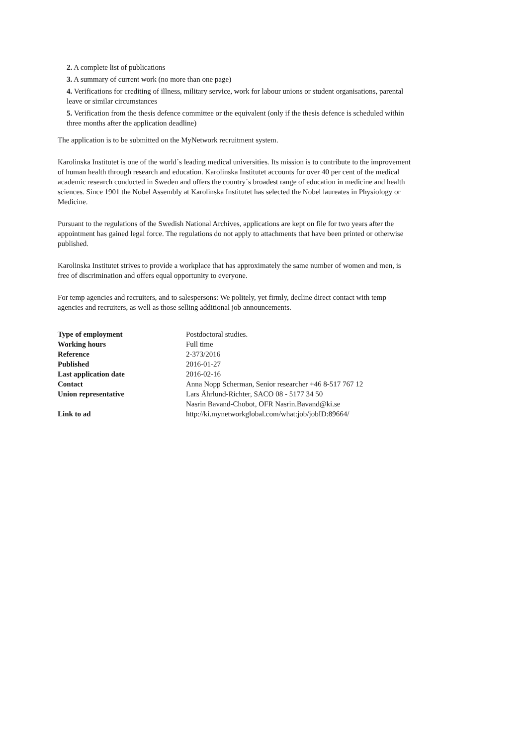2. A complete list of publications
3. A summary of current work (no more than one page)
4. Verifications for crediting of illness, military service, work for labour unions or student organisations, parental leave or similar circumstances
5. Verification from the thesis defence committee or the equivalent (only if the thesis defence is scheduled within three months after the application deadline)
The application is to be submitted on the MyNetwork recruitment system.
Karolinska Institutet is one of the world´s leading medical universities. Its mission is to contribute to the improvement of human health through research and education. Karolinska Institutet accounts for over 40 per cent of the medical academic research conducted in Sweden and offers the country´s broadest range of education in medicine and health sciences. Since 1901 the Nobel Assembly at Karolinska Institutet has selected the Nobel laureates in Physiology or Medicine.
Pursuant to the regulations of the Swedish National Archives, applications are kept on file for two years after the appointment has gained legal force. The regulations do not apply to attachments that have been printed or otherwise published.
Karolinska Institutet strives to provide a workplace that has approximately the same number of women and men, is free of discrimination and offers equal opportunity to everyone.
For temp agencies and recruiters, and to salespersons: We politely, yet firmly, decline direct contact with temp agencies and recruiters, as well as those selling additional job announcements.
| Type of employment | Postdoctoral studies. |
| Working hours | Full time |
| Reference | 2-373/2016 |
| Published | 2016-01-27 |
| Last application date | 2016-02-16 |
| Contact | Anna Nopp Scherman, Senior researcher +46 8-517 767 12 |
| Union representative | Lars Ährlund-Richter, SACO 08 - 5177 34 50 Nasrin Bavand-Chobot, OFR Nasrin.Bavand@ki.se |
| Link to ad | http://ki.mynetworkglobal.com/what:job/jobID:89664/ |